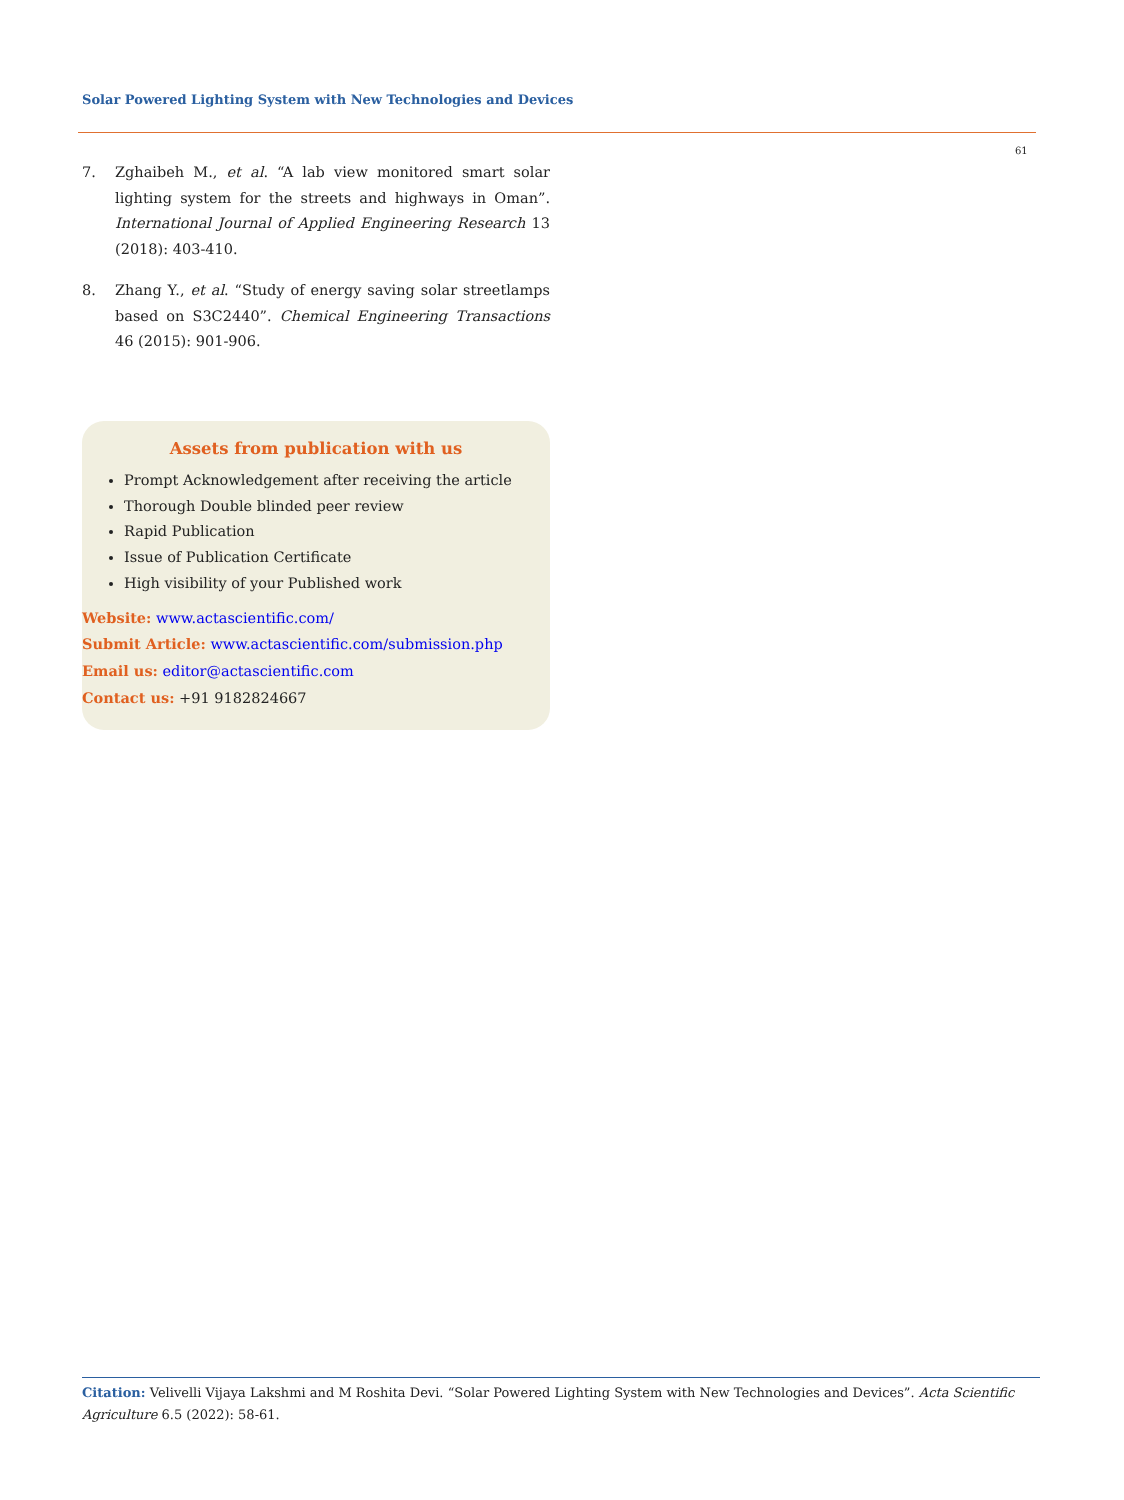Solar Powered Lighting System with New Technologies and Devices
61
7. Zghaibeh M., et al. “A lab view monitored smart solar lighting system for the streets and highways in Oman”. International Journal of Applied Engineering Research 13 (2018): 403-410.
8. Zhang Y., et al. “Study of energy saving solar streetlamps based on S3C2440”. Chemical Engineering Transactions 46 (2015): 901-906.
Assets from publication with us
Prompt Acknowledgement after receiving the article
Thorough Double blinded peer review
Rapid Publication
Issue of Publication Certificate
High visibility of your Published work
Website: www.actascientific.com/
Submit Article: www.actascientific.com/submission.php
Email us: editor@actascientific.com
Contact us: +91 9182824667
Citation: Velivelli Vijaya Lakshmi and M Roshita Devi. “Solar Powered Lighting System with New Technologies and Devices”. Acta Scientific Agriculture 6.5 (2022): 58-61.